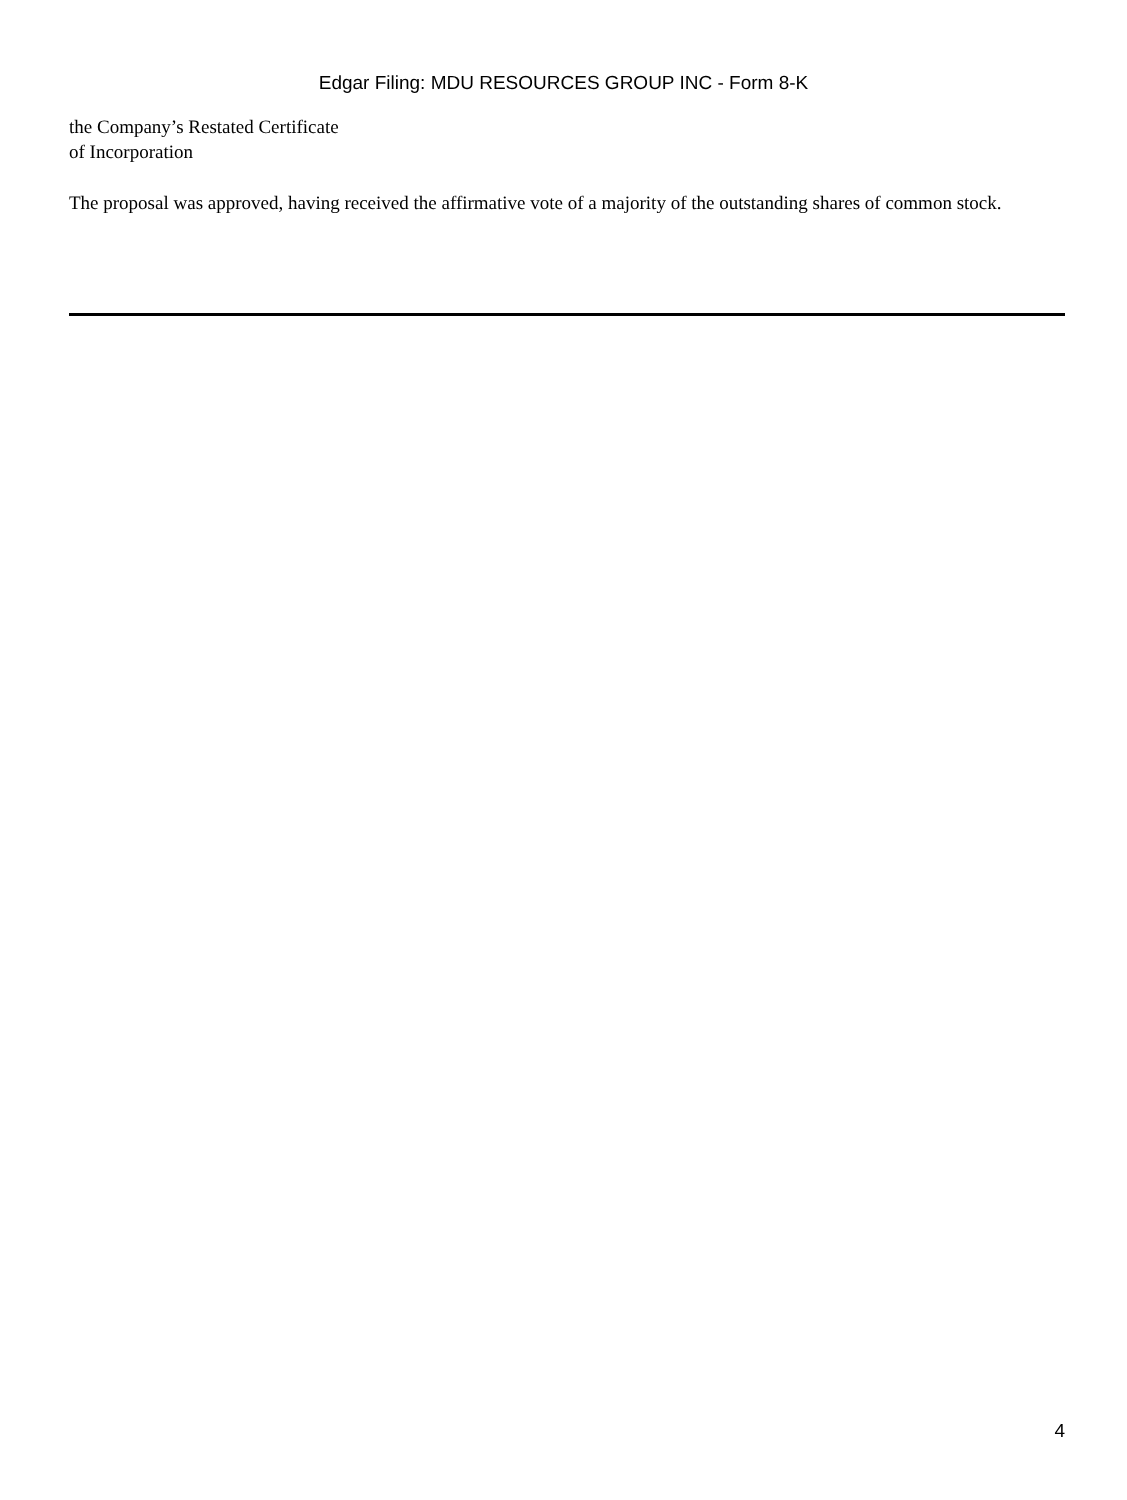Edgar Filing: MDU RESOURCES GROUP INC - Form 8-K
the Company’s Restated Certificate
of Incorporation
The proposal was approved, having received the affirmative vote of a majority of the outstanding shares of common stock.
4